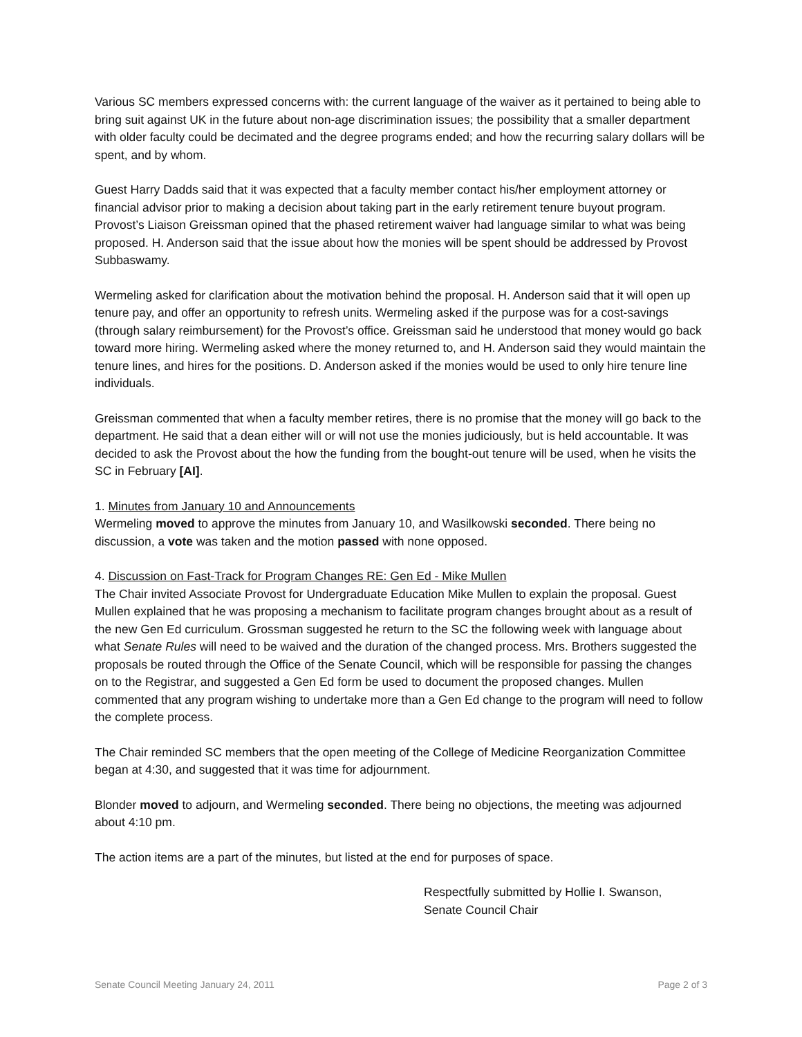Various SC members expressed concerns with: the current language of the waiver as it pertained to being able to bring suit against UK in the future about non-age discrimination issues; the possibility that a smaller department with older faculty could be decimated and the degree programs ended; and how the recurring salary dollars will be spent, and by whom.
Guest Harry Dadds said that it was expected that a faculty member contact his/her employment attorney or financial advisor prior to making a decision about taking part in the early retirement tenure buyout program. Provost’s Liaison Greissman opined that the phased retirement waiver had language similar to what was being proposed. H. Anderson said that the issue about how the monies will be spent should be addressed by Provost Subbaswamy.
Wermeling asked for clarification about the motivation behind the proposal. H. Anderson said that it will open up tenure pay, and offer an opportunity to refresh units. Wermeling asked if the purpose was for a cost-savings (through salary reimbursement) for the Provost’s office. Greissman said he understood that money would go back toward more hiring. Wermeling asked where the money returned to, and H. Anderson said they would maintain the tenure lines, and hires for the positions. D. Anderson asked if the monies would be used to only hire tenure line individuals.
Greissman commented that when a faculty member retires, there is no promise that the money will go back to the department. He said that a dean either will or will not use the monies judiciously, but is held accountable. It was decided to ask the Provost about the how the funding from the bought-out tenure will be used, when he visits the SC in February [AI].
1. Minutes from January 10 and Announcements
Wermeling moved to approve the minutes from January 10, and Wasilkowski seconded. There being no discussion, a vote was taken and the motion passed with none opposed.
4. Discussion on Fast-Track for Program Changes RE: Gen Ed - Mike Mullen
The Chair invited Associate Provost for Undergraduate Education Mike Mullen to explain the proposal. Guest Mullen explained that he was proposing a mechanism to facilitate program changes brought about as a result of the new Gen Ed curriculum. Grossman suggested he return to the SC the following week with language about what Senate Rules will need to be waived and the duration of the changed process. Mrs. Brothers suggested the proposals be routed through the Office of the Senate Council, which will be responsible for passing the changes on to the Registrar, and suggested a Gen Ed form be used to document the proposed changes. Mullen commented that any program wishing to undertake more than a Gen Ed change to the program will need to follow the complete process.
The Chair reminded SC members that the open meeting of the College of Medicine Reorganization Committee began at 4:30, and suggested that it was time for adjournment.
Blonder moved to adjourn, and Wermeling seconded. There being no objections, the meeting was adjourned about 4:10 pm.
The action items are a part of the minutes, but listed at the end for purposes of space.
Respectfully submitted by Hollie I. Swanson,
Senate Council Chair
Senate Council Meeting January 24, 2011 Page 2 of 3